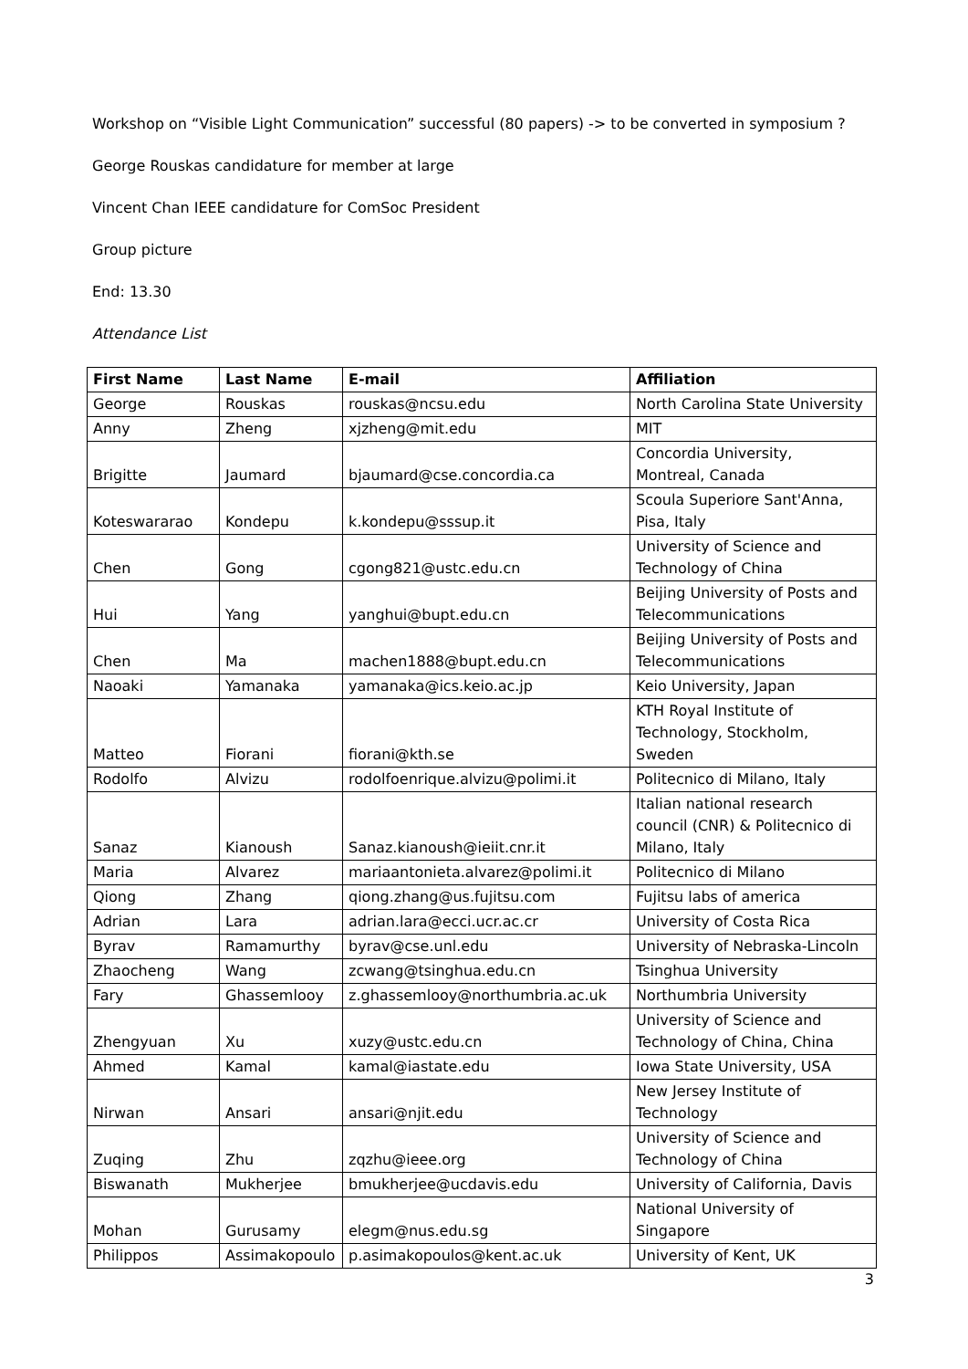Workshop on “Visible Light Communication” successful (80 papers) -> to be converted in symposium ?
George Rouskas candidature for member at large
Vincent Chan IEEE candidature for ComSoc President
Group picture
End: 13.30
Attendance List
| First Name | Last Name | E-mail | Affiliation |
| --- | --- | --- | --- |
| George | Rouskas | rouskas@ncsu.edu | North Carolina State University |
| Anny | Zheng | xjzheng@mit.edu | MIT |
| Brigitte | Jaumard | bjaumard@cse.concordia.ca | Concordia University, Montreal, Canada |
| Koteswararao | Kondepu | k.kondepu@sssup.it | Scoula Superiore Sant'Anna, Pisa, Italy |
| Chen | Gong | cgong821@ustc.edu.cn | University of Science and Technology of China |
| Hui | Yang | yanghui@bupt.edu.cn | Beijing University of Posts and Telecommunications |
| Chen | Ma | machen1888@bupt.edu.cn | Beijing University of Posts and Telecommunications |
| Naoaki | Yamanaka | yamanaka@ics.keio.ac.jp | Keio University, Japan |
| Matteo | Fiorani | fiorani@kth.se | KTH Royal Institute of Technology, Stockholm, Sweden |
| Rodolfo | Alvizu | rodolfoenrique.alvizu@polimi.it | Politecnico di Milano, Italy |
| Sanaz | Kianoush | Sanaz.kianoush@ieiit.cnr.it | Italian national research council (CNR) & Politecnico di Milano, Italy |
| Maria | Alvarez | mariaantonieta.alvarez@polimi.it | Politecnico di Milano |
| Qiong | Zhang | qiong.zhang@us.fujitsu.com | Fujitsu labs of america |
| Adrian | Lara | adrian.lara@ecci.ucr.ac.cr | University of Costa Rica |
| Byrav | Ramamurthy | byrav@cse.unl.edu | University of Nebraska-Lincoln |
| Zhaocheng | Wang | zcwang@tsinghua.edu.cn | Tsinghua University |
| Fary | Ghassemlooy | z.ghassemlooy@northumbria.ac.uk | Northumbria University |
| Zhengyuan | Xu | xuzy@ustc.edu.cn | University of Science and Technology of China, China |
| Ahmed | Kamal | kamal@iastate.edu | Iowa State University, USA |
| Nirwan | Ansari | ansari@njit.edu | New Jersey Institute of Technology |
| Zuqing | Zhu | zqzhu@ieee.org | University of Science and Technology of China |
| Biswanath | Mukherjee | bmukherjee@ucdavis.edu | University of California, Davis |
| Mohan | Gurusamy | elegm@nus.edu.sg | National University of Singapore |
| Philippos | Assimakopoulo | p.asimakopoulos@kent.ac.uk | University of Kent, UK |
3